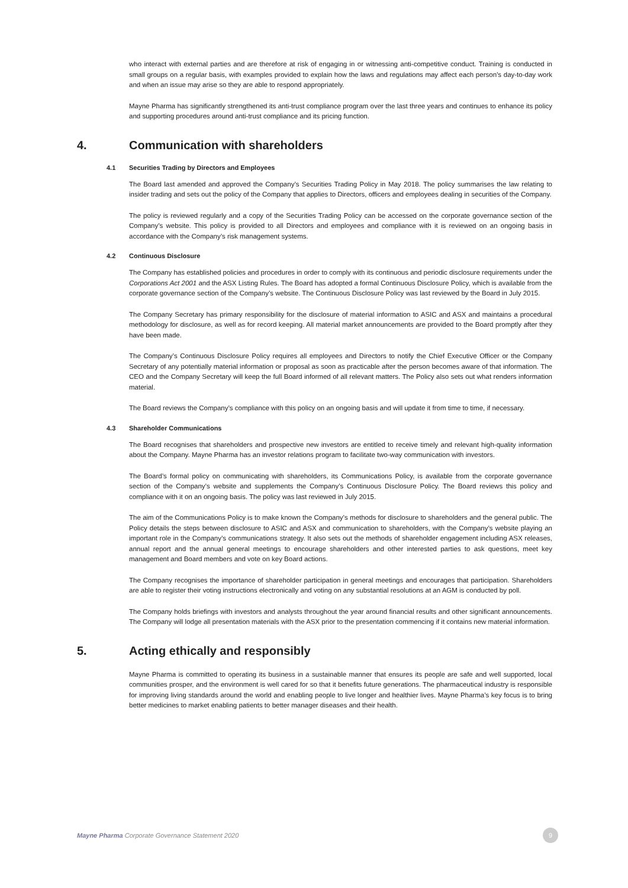who interact with external parties and are therefore at risk of engaging in or witnessing anti-competitive conduct. Training is conducted in small groups on a regular basis, with examples provided to explain how the laws and regulations may affect each person’s day-to-day work and when an issue may arise so they are able to respond appropriately.
Mayne Pharma has significantly strengthened its anti-trust compliance program over the last three years and continues to enhance its policy and supporting procedures around anti-trust compliance and its pricing function.
4. Communication with shareholders
4.1 Securities Trading by Directors and Employees
The Board last amended and approved the Company’s Securities Trading Policy in May 2018. The policy summarises the law relating to insider trading and sets out the policy of the Company that applies to Directors, officers and employees dealing in securities of the Company.
The policy is reviewed regularly and a copy of the Securities Trading Policy can be accessed on the corporate governance section of the Company’s website. This policy is provided to all Directors and employees and compliance with it is reviewed on an ongoing basis in accordance with the Company’s risk management systems.
4.2 Continuous Disclosure
The Company has established policies and procedures in order to comply with its continuous and periodic disclosure requirements under the Corporations Act 2001 and the ASX Listing Rules. The Board has adopted a formal Continuous Disclosure Policy, which is available from the corporate governance section of the Company’s website. The Continuous Disclosure Policy was last reviewed by the Board in July 2015.
The Company Secretary has primary responsibility for the disclosure of material information to ASIC and ASX and maintains a procedural methodology for disclosure, as well as for record keeping. All material market announcements are provided to the Board promptly after they have been made.
The Company’s Continuous Disclosure Policy requires all employees and Directors to notify the Chief Executive Officer or the Company Secretary of any potentially material information or proposal as soon as practicable after the person becomes aware of that information. The CEO and the Company Secretary will keep the full Board informed of all relevant matters. The Policy also sets out what renders information material.
The Board reviews the Company’s compliance with this policy on an ongoing basis and will update it from time to time, if necessary.
4.3 Shareholder Communications
The Board recognises that shareholders and prospective new investors are entitled to receive timely and relevant high-quality information about the Company. Mayne Pharma has an investor relations program to facilitate two-way communication with investors.
The Board’s formal policy on communicating with shareholders, its Communications Policy, is available from the corporate governance section of the Company’s website and supplements the Company’s Continuous Disclosure Policy. The Board reviews this policy and compliance with it on an ongoing basis. The policy was last reviewed in July 2015.
The aim of the Communications Policy is to make known the Company’s methods for disclosure to shareholders and the general public. The Policy details the steps between disclosure to ASIC and ASX and communication to shareholders, with the Company’s website playing an important role in the Company’s communications strategy. It also sets out the methods of shareholder engagement including ASX releases, annual report and the annual general meetings to encourage shareholders and other interested parties to ask questions, meet key management and Board members and vote on key Board actions.
The Company recognises the importance of shareholder participation in general meetings and encourages that participation. Shareholders are able to register their voting instructions electronically and voting on any substantial resolutions at an AGM is conducted by poll.
The Company holds briefings with investors and analysts throughout the year around financial results and other significant announcements. The Company will lodge all presentation materials with the ASX prior to the presentation commencing if it contains new material information.
5. Acting ethically and responsibly
Mayne Pharma is committed to operating its business in a sustainable manner that ensures its people are safe and well supported, local communities prosper, and the environment is well cared for so that it benefits future generations. The pharmaceutical industry is responsible for improving living standards around the world and enabling people to live longer and healthier lives. Mayne Pharma’s key focus is to bring better medicines to market enabling patients to better manager diseases and their health.
Mayne Pharma Corporate Governance Statement 2020
9